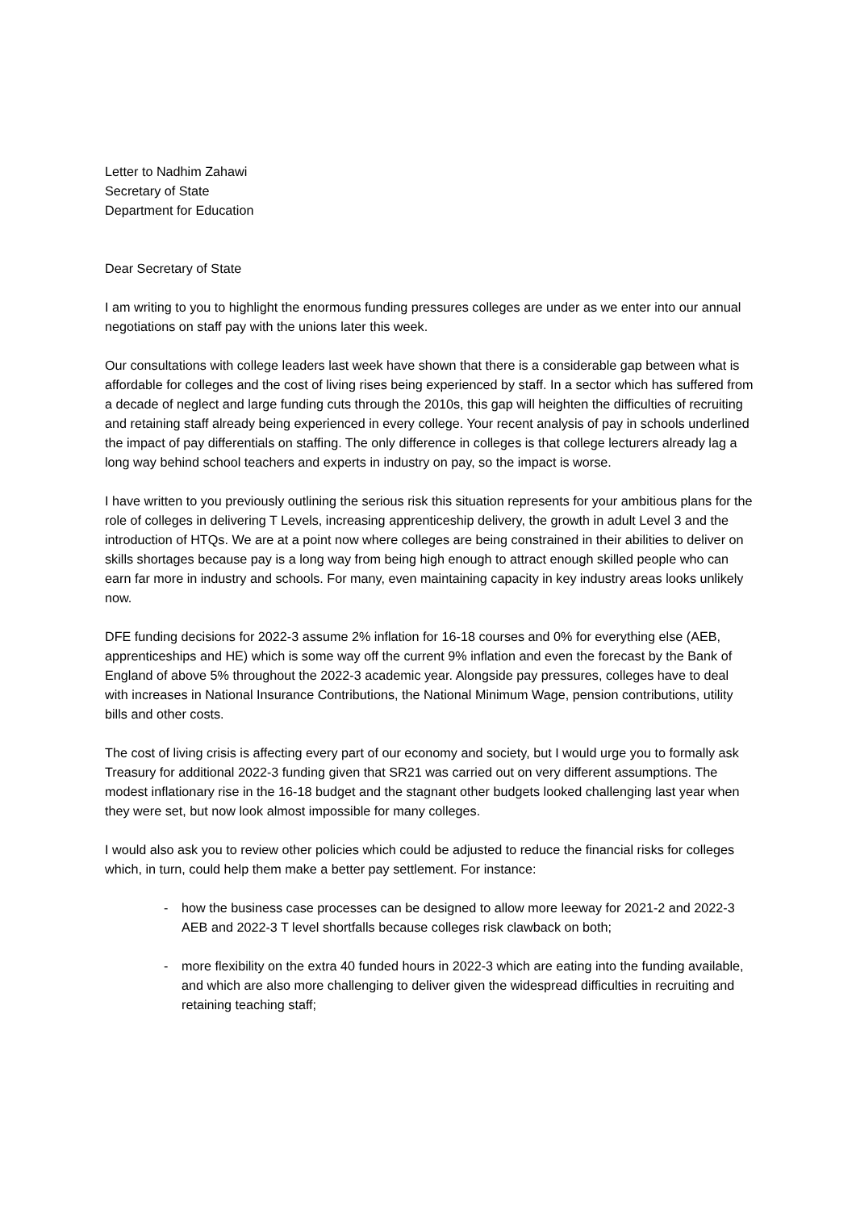Letter to Nadhim Zahawi
Secretary of State
Department for Education
Dear Secretary of State
I am writing to you to highlight the enormous funding pressures colleges are under as we enter into our annual negotiations on staff pay with the unions later this week.
Our consultations with college leaders last week have shown that there is a considerable gap between what is affordable for colleges and the cost of living rises being experienced by staff. In a sector which has suffered from a decade of neglect and large funding cuts through the 2010s, this gap will heighten the difficulties of recruiting and retaining staff already being experienced in every college. Your recent analysis of pay in schools underlined the impact of pay differentials on staffing. The only difference in colleges is that college lecturers already lag a long way behind school teachers and experts in industry on pay, so the impact is worse.
I have written to you previously outlining the serious risk this situation represents for your ambitious plans for the role of colleges in delivering T Levels, increasing apprenticeship delivery, the growth in adult Level 3 and the introduction of HTQs. We are at a point now where colleges are being constrained in their abilities to deliver on skills shortages because pay is a long way from being high enough to attract enough skilled people who can earn far more in industry and schools. For many, even maintaining capacity in key industry areas looks unlikely now.
DFE funding decisions for 2022-3 assume 2% inflation for 16-18 courses and 0% for everything else (AEB, apprenticeships and HE) which is some way off the current 9% inflation and even the forecast by the Bank of England of above 5% throughout the 2022-3 academic year. Alongside pay pressures, colleges have to deal with increases in National Insurance Contributions, the National Minimum Wage, pension contributions, utility bills and other costs.
The cost of living crisis is affecting every part of our economy and society, but I would urge you to formally ask Treasury for additional 2022-3 funding given that SR21 was carried out on very different assumptions. The modest inflationary rise in the 16-18 budget and the stagnant other budgets looked challenging last year when they were set, but now look almost impossible for many colleges.
I would also ask you to review other policies which could be adjusted to reduce the financial risks for colleges which, in turn, could help them make a better pay settlement. For instance:
- how the business case processes can be designed to allow more leeway for 2021-2 and 2022-3 AEB and 2022-3 T level shortfalls because colleges risk clawback on both;
- more flexibility on the extra 40 funded hours in 2022-3 which are eating into the funding available, and which are also more challenging to deliver given the widespread difficulties in recruiting and retaining teaching staff;